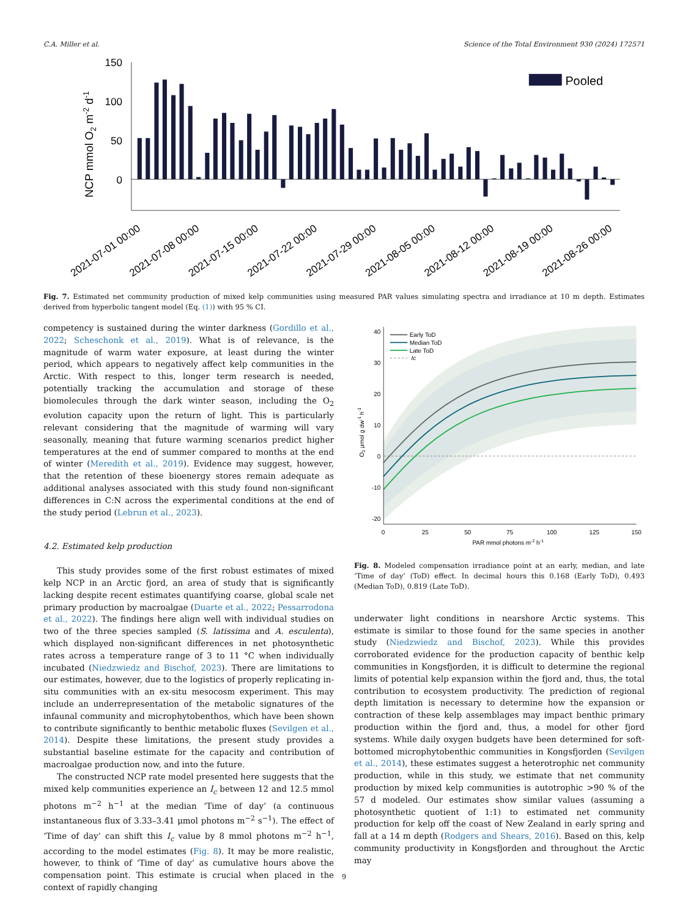C.A. Miller et al. Science of the Total Environment 930 (2024) 172571
NCP mmol O2 m-2 d-1
150
100
50
0
Pooled
2021-07-01 00:00
2021-07-08 00:00
2021-07-15 00:00
2021-07-22 00:00
2021-07-29 00:00
2021-08-05 00:00
2021-08-12 00:00
2021-08-19 00:00
2021-08-26 00:00
Fig. 7. Estimated net community production of mixed kelp communities using measured PAR values simulating spectra and irradiance at 10 m depth. Estimates derived from hyperbolic tangent model (Eq. (1)) with 95 % CI.
competency is sustained during the winter darkness (Gordillo et al., 2022; Scheschonk et al., 2019). What is of relevance, is the magnitude of warm water exposure, at least during the winter period, which appears to negatively affect kelp communities in the Arctic. With respect to this, longer term research is needed, potentially tracking the accumulation and storage of these biomolecules through the dark winter season, including the O<sub>2</sub> evolution capacity upon the return of light. This is particularly relevant considering that the magnitude of warming will vary seasonally, meaning that future warming scenarios predict higher temperatures at the end of summer compared to months at the end of winter (Meredith et al., 2019). Evidence may suggest, however, that the retention of these bioenergy stores remain adequate as additional analyses associated with this study found non-significant differences in C:N across the experimental conditions at the end of the study period (Lebrun et al., 2023).
4.2. Estimated kelp production
This study provides some of the first robust estimates of mixed kelp NCP in an Arctic fjord, an area of study that is significantly lacking despite recent estimates quantifying coarse, global scale net primary production by macroalgae (Duarte et al., 2022; Pessarrodona et al., 2022). The findings here align well with individual studies on two of the three species sampled (S. latissima and A. esculenta), which displayed non-significant differences in net photosynthetic rates across a temperature range of 3 to 11 °C when individually incubated (Niedzwiedz and Bischof, 2023). There are limitations to our estimates, however, due to the logistics of properly replicating in-situ communities with an ex-situ mesocosm experiment. This may include an underrepresentation of the metabolic signatures of the infaunal community and microphytobenthos, which have been shown to contribute significantly to benthic metabolic fluxes (Sevilgen et al., 2014). Despite these limitations, the present study provides a substantial baseline estimate for the capacity and contribution of macroalgae production now, and into the future.
The constructed NCP rate model presented here suggests that the mixed kelp communities experience an I<sub>c</sub> between 12 and 12.5 mmol photons m<sup>−2</sup> h<sup>−1</sup> at the median ‘Time of day’ (a continuous instantaneous flux of 3.33–3.41 μmol photons m<sup>−2</sup> s<sup>−1</sup>). The effect of ‘Time of day’ can shift this I<sub>c</sub> value by 8 mmol photons m<sup>−2</sup> h<sup>−1</sup>, according to the model estimates (Fig. 8). It may be more realistic, however, to think of ‘Time of day’ as cumulative hours above the compensation point. This estimate is crucial when placed in the context of rapidly changing
40
30
20
10
0
-10
-20
0
25
50
75
100
125
150
PAR mmol photons m-2 h-1
O2 μmol g dw-1 h-1
Early ToD
Median ToD
Late ToD
Ic
Fig. 8. Modeled compensation irradiance point at an early, median, and late ‘Time of day’ (ToD) effect. In decimal hours this 0.168 (Early ToD), 0.493 (Median ToD), 0.819 (Late ToD).
underwater light conditions in nearshore Arctic systems. This estimate is similar to those found for the same species in another study (Niedzwiedz and Bischof, 2023). While this provides corroborated evidence for the production capacity of benthic kelp communities in Kongsfjorden, it is difficult to determine the regional limits of potential kelp expansion within the fjord and, thus, the total contribution to ecosystem productivity. The prediction of regional depth limitation is necessary to determine how the expansion or contraction of these kelp assemblages may impact benthic primary production within the fjord and, thus, a model for other fjord systems. While daily oxygen budgets have been determined for soft-bottomed microphytobenthic communities in Kongsfjorden (Sevilgen et al., 2014), these estimates suggest a heterotrophic net community production, while in this study, we estimate that net community production by mixed kelp communities is autotrophic >90 % of the 57 d modeled. Our estimates show similar values (assuming a photosynthetic quotient of 1:1) to estimated net community production for kelp off the coast of New Zealand in early spring and fall at a 14 m depth (Rodgers and Shears, 2016). Based on this, kelp community productivity in Kongsfjorden and throughout the Arctic may
9